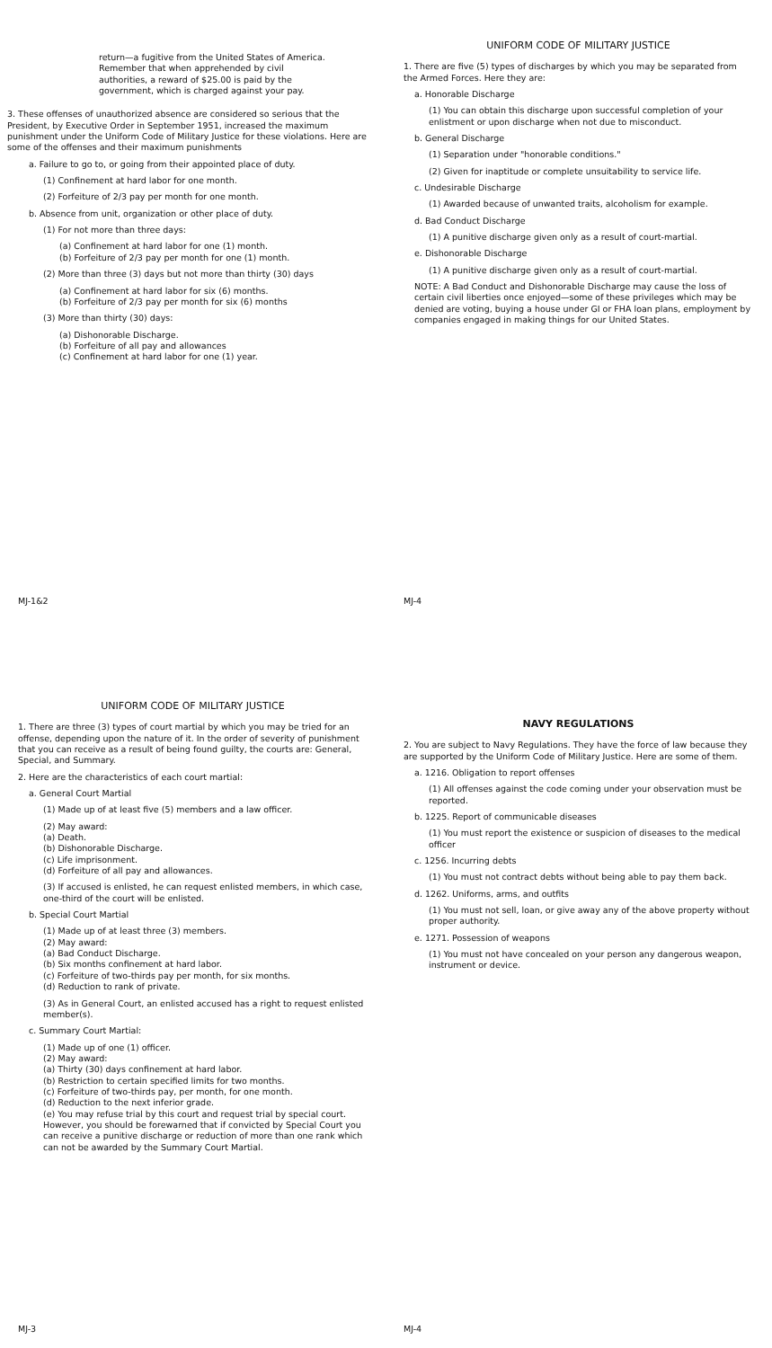return—a fugitive from the United States of America. Remember that when apprehended by civil authorities, a reward of $25.00 is paid by the government, which is charged against your pay.
3. These offenses of unauthorized absence are considered so serious that the President, by Executive Order in September 1951, increased the maximum punishment under the Uniform Code of Military Justice for these violations. Here are some of the offenses and their maximum punishments
a. Failure to go to, or going from their appointed place of duty.
(1) Confinement at hard labor for one month.
(2) Forfeiture of 2/3 pay per month for one month.
b. Absence from unit, organization or other place of duty.
(1) For not more than three days:
(a) Confinement at hard labor for one (1) month.
(b) Forfeiture of 2/3 pay per month for one (1) month.
(2) More than three (3) days but not more than thirty (30) days
(a) Confinement at hard labor for six (6) months.
(b) Forfeiture of 2/3 pay per month for six (6) months
(3) More than thirty (30) days:
(a) Dishonorable Discharge.
(b) Forfeiture of all pay and allowances
(c) Confinement at hard labor for one (1) year.
MJ-1&2
UNIFORM CODE OF MILITARY JUSTICE
1. There are five (5) types of discharges by which you may be separated from the Armed Forces. Here they are:
a. Honorable Discharge
(1) You can obtain this discharge upon successful completion of your enlistment or upon discharge when not due to misconduct.
b. General Discharge
(1) Separation under "honorable conditions."
(2) Given for inaptitude or complete unsuitability to service life.
c. Undesirable Discharge
(1) Awarded because of unwanted traits, alcoholism for example.
d. Bad Conduct Discharge
(1) A punitive discharge given only as a result of court-martial.
e. Dishonorable Discharge
(1) A punitive discharge given only as a result of court-martial.
NOTE: A Bad Conduct and Dishonorable Discharge may cause the loss of certain civil liberties once enjoyed—some of these privileges which may be denied are voting, buying a house under GI or FHA loan plans, employment by companies engaged in making things for our United States.
MJ-4
UNIFORM CODE OF MILITARY JUSTICE
1. There are three (3) types of court martial by which you may be tried for an offense, depending upon the nature of it. In the order of severity of punishment that you can receive as a result of being found guilty, the courts are: General, Special, and Summary.
2. Here are the characteristics of each court martial:
a. General Court Martial
(1) Made up of at least five (5) members and a law officer.
(2) May award:
(a) Death.
(b) Dishonorable Discharge.
(c) Life imprisonment.
(d) Forfeiture of all pay and allowances.
(3) If accused is enlisted, he can request enlisted members, in which case, one-third of the court will be enlisted.
b. Special Court Martial
(1) Made up of at least three (3) members.
(2) May award:
(a) Bad Conduct Discharge.
(b) Six months confinement at hard labor.
(c) Forfeiture of two-thirds pay per month, for six months.
(d) Reduction to rank of private.
(3) As in General Court, an enlisted accused has a right to request enlisted member(s).
c. Summary Court Martial:
(1) Made up of one (1) officer.
(2) May award:
(a) Thirty (30) days confinement at hard labor.
(b) Restriction to certain specified limits for two months.
(c) Forfeiture of two-thirds pay, per month, for one month.
(d) Reduction to the next inferior grade.
(e) You may refuse trial by this court and request trial by special court. However, you should be forewarned that if convicted by Special Court you can receive a punitive discharge or reduction of more than one rank which can not be awarded by the Summary Court Martial.
MJ-3
NAVY REGULATIONS
2. You are subject to Navy Regulations. They have the force of law because they are supported by the Uniform Code of Military Justice. Here are some of them.
a. 1216. Obligation to report offenses
(1) All offenses against the code coming under your observation must be reported.
b. 1225. Report of communicable diseases
(1) You must report the existence or suspicion of diseases to the medical officer
c. 1256. Incurring debts
(1) You must not contract debts without being able to pay them back.
d. 1262. Uniforms, arms, and outfits
(1) You must not sell, loan, or give away any of the above property without proper authority.
e. 1271. Possession of weapons
(1) You must not have concealed on your person any dangerous weapon, instrument or device.
MJ-4